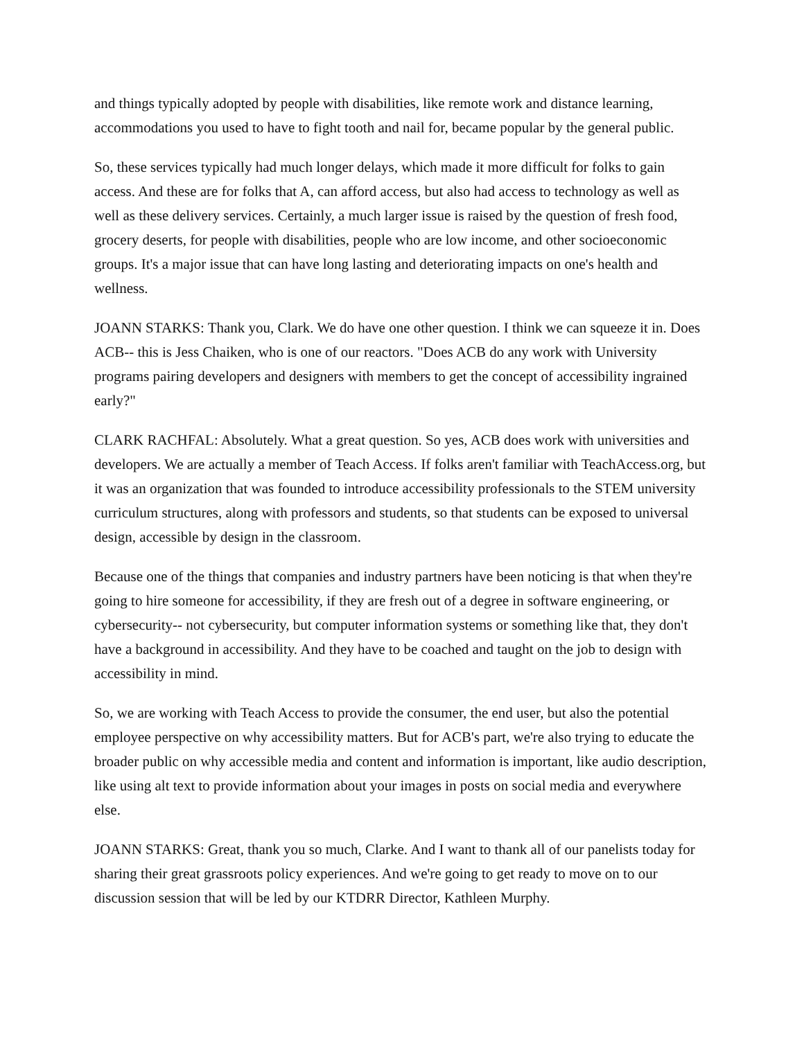and things typically adopted by people with disabilities, like remote work and distance learning, accommodations you used to have to fight tooth and nail for, became popular by the general public.
So, these services typically had much longer delays, which made it more difficult for folks to gain access. And these are for folks that A, can afford access, but also had access to technology as well as well as these delivery services. Certainly, a much larger issue is raised by the question of fresh food, grocery deserts, for people with disabilities, people who are low income, and other socioeconomic groups. It's a major issue that can have long lasting and deteriorating impacts on one's health and wellness.
JOANN STARKS: Thank you, Clark. We do have one other question. I think we can squeeze it in. Does ACB-- this is Jess Chaiken, who is one of our reactors. "Does ACB do any work with University programs pairing developers and designers with members to get the concept of accessibility ingrained early?"
CLARK RACHFAL: Absolutely. What a great question. So yes, ACB does work with universities and developers. We are actually a member of Teach Access. If folks aren't familiar with TeachAccess.org, but it was an organization that was founded to introduce accessibility professionals to the STEM university curriculum structures, along with professors and students, so that students can be exposed to universal design, accessible by design in the classroom.
Because one of the things that companies and industry partners have been noticing is that when they're going to hire someone for accessibility, if they are fresh out of a degree in software engineering, or cybersecurity-- not cybersecurity, but computer information systems or something like that, they don't have a background in accessibility. And they have to be coached and taught on the job to design with accessibility in mind.
So, we are working with Teach Access to provide the consumer, the end user, but also the potential employee perspective on why accessibility matters. But for ACB's part, we're also trying to educate the broader public on why accessible media and content and information is important, like audio description, like using alt text to provide information about your images in posts on social media and everywhere else.
JOANN STARKS: Great, thank you so much, Clarke. And I want to thank all of our panelists today for sharing their great grassroots policy experiences. And we're going to get ready to move on to our discussion session that will be led by our KTDRR Director, Kathleen Murphy.